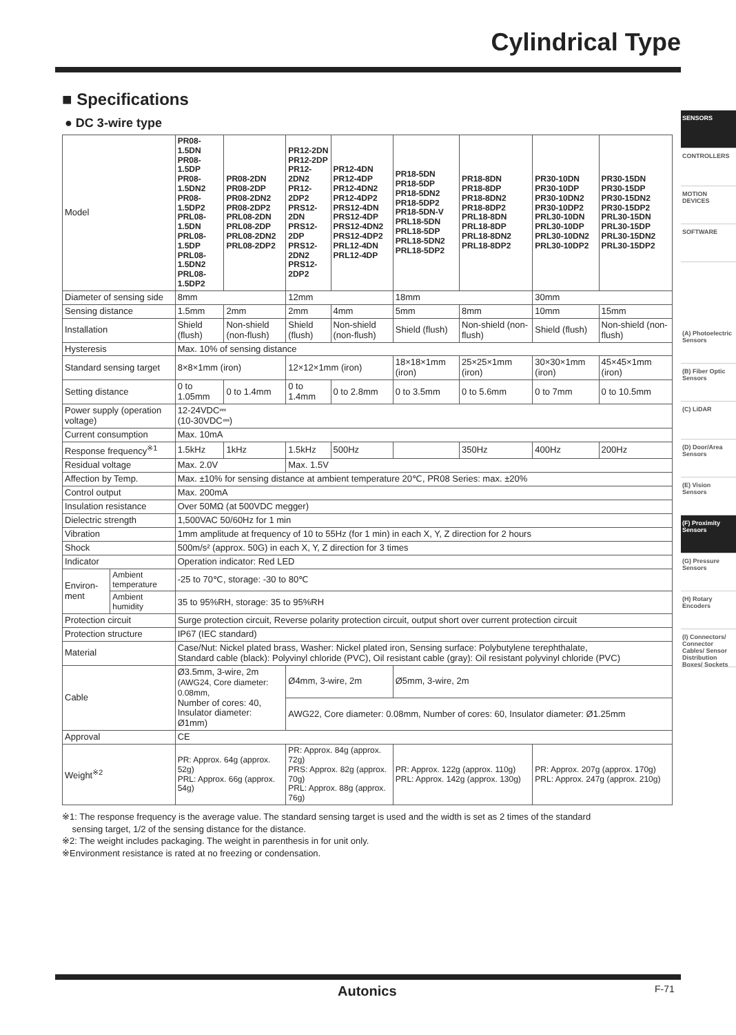Cylindrical Type
SENSORS
CONTROLLERS
MOTION DEVICES
SOFTWARE
(A) Photoelectric Sensors
(B) Fiber Optic Sensors
(C) LiDAR
(D) Door/Area Sensors
(E) Vision Sensors
(F) Proximity Sensors
(G) Pressure Sensors
(H) Rotary Encoders
(I) Connectors/ Connector Cables/ Sensor Distribution Boxes/ Sockets
■ Specifications
● DC 3-wire type
| Model | | PR08-1.5DN PR08-1.5DP PR08-1.5DN2 PR08-1.5DP2 PRL08-1.5DN PRL08-1.5DP PRL08-1.5DN2 PRL08-1.5DP2 | PR08-2DN PR08-2DP PR08-2DN2 PR08-2DP2 PRL08-2DN PRL08-2DP PRL08-2DN2 PRL08-2DP2 | PR12-2DN PR12-2DP PR12-2DN2 PR12-2DP2 PRS12-2DN PRS12-2DP PRS12-2DN2 PRS12-2DP2 | PR12-4DN PR12-4DP PR12-4DN2 PR12-4DP2 PRS12-4DN PRS12-4DP PRS12-4DN2 PRS12-4DP2 PRL12-4DN PRL12-4DP | PR18-5DN PR18-5DP PR18-5DN2 PR18-5DP2 PR18-5DN-V PRL18-5DN PRL18-5DP PRL18-5DN2 PRL18-5DP2 | PR18-8DN PR18-8DP PR18-8DN2 PR18-8DP2 PRL18-8DN PRL18-8DP PRL18-8DN2 PRL18-8DP2 | PR30-10DN PR30-10DP PR30-10DN2 PR30-10DP2 PRL30-10DN PRL30-10DP PRL30-10DN2 PRL30-10DP2 | PR30-15DN PR30-15DP PR30-15DN2 PR30-15DP2 PRL30-15DN PRL30-15DP PRL30-15DN2 PRL30-15DP2 |
| Diameter of sensing side | | 8mm | | 12mm | | 18mm | | 30mm | |
| Sensing distance | | 1.5mm | 2mm | 2mm | 4mm | 5mm | 8mm | 10mm | 15mm |
| Installation | | Shield (flush) | Non-shield (non-flush) | Shield (flush) | Non-shield (non-flush) | Shield (flush) | Non-shield (non-flush) | Shield (flush) | Non-shield (non-flush) |
| Hysteresis | | Max. 10% of sensing distance | | | | | | | |
| Standard sensing target | | 8×8×1mm (iron) | | 12×12×1mm (iron) | | 18×18×1mm (iron) | 25×25×1mm (iron) | 30×30×1mm (iron) | 45×45×1mm (iron) |
| Setting distance | | 0 to 1.05mm | 0 to 1.4mm | 0 to 1.4mm | 0 to 2.8mm | 0 to 3.5mm | 0 to 5.6mm | 0 to 7mm | 0 to 10.5mm |
| Power supply (operation voltage) | | 12-24VDC⎓ (10-30VDC⎓) | | | | | | | |
| Current consumption | | Max. 10mA | | | | | | | |
| Response frequency<sup>※1</sup> | | 1.5kHz | 1kHz | 1.5kHz | 500Hz | | 350Hz | 400Hz | 200Hz |
| Residual voltage | | Max. 2.0V | | Max. 1.5V | | | | | |
| Affection by Temp. | | Max. ±10% for sensing distance at ambient temperature 20℃, PR08 Series: max. ±20% | | | | | | | |
| Control output | | Max. 200mA | | | | | | | |
| Insulation resistance | | Over 50MΩ (at 500VDC megger) | | | | | | | |
| Dielectric strength | | 1,500VAC 50/60Hz for 1 min | | | | | | | |
| Vibration | | 1mm amplitude at frequency of 10 to 55Hz (for 1 min) in each X, Y, Z direction for 2 hours | | | | | | | |
| Shock | | 500m/s² (approx. 50G) in each X, Y, Z direction for 3 times | | | | | | | |
| Indicator | | Operation indicator: Red LED | | | | | | | |
| Environ-ment | Ambient temperature | -25 to 70℃, storage: -30 to 80℃ | | | | | | | |
| | Ambient humidity | 35 to 95%RH, storage: 35 to 95%RH | | | | | | | |
| Protection circuit | | Surge protection circuit, Reverse polarity protection circuit, output short over current protection circuit | | | | | | | |
| Protection structure | | IP67 (IEC standard) | | | | | | | |
| Material | | Case/Nut: Nickel plated brass, Washer: Nickel plated iron, Sensing surface: Polybutylene terephthalate, Standard cable (black): Polyvinyl chloride (PVC), Oil resistant cable (gray): Oil resistant polyvinyl chloride (PVC) | | | | | | | |
| Cable | | Ø3.5mm, 3-wire, 2m (AWG24, Core diameter: 0.08mm, Number of cores: 40, Insulator diameter: Ø1mm) | | Ø4mm, 3-wire, 2m | | Ø5mm, 3-wire, 2m | | | |
| | | | | AWG22, Core diameter: 0.08mm, Number of cores: 60, Insulator diameter: Ø1.25mm | | | | | |
| Approval | | CE | | | | | | | |
| Weight<sup>※2</sup> | | PR: Approx. 64g (approx. 52g) PRL: Approx. 66g (approx. 54g) | | PR: Approx. 84g (approx. 72g) PRS: Approx. 82g (approx. 70g) PRL: Approx. 88g (approx. 76g) | | PR: Approx. 122g (approx. 110g) PRL: Approx. 142g (approx. 130g) | | PR: Approx. 207g (approx. 170g) PRL: Approx. 247g (approx. 210g) | |
※1: The response frequency is the average value. The standard sensing target is used and the width is set as 2 times of the standard
sensing target, 1/2 of the sensing distance for the distance.
※2: The weight includes packaging. The weight in parenthesis in for unit only.
※Environment resistance is rated at no freezing or condensation.
Autonics F-71